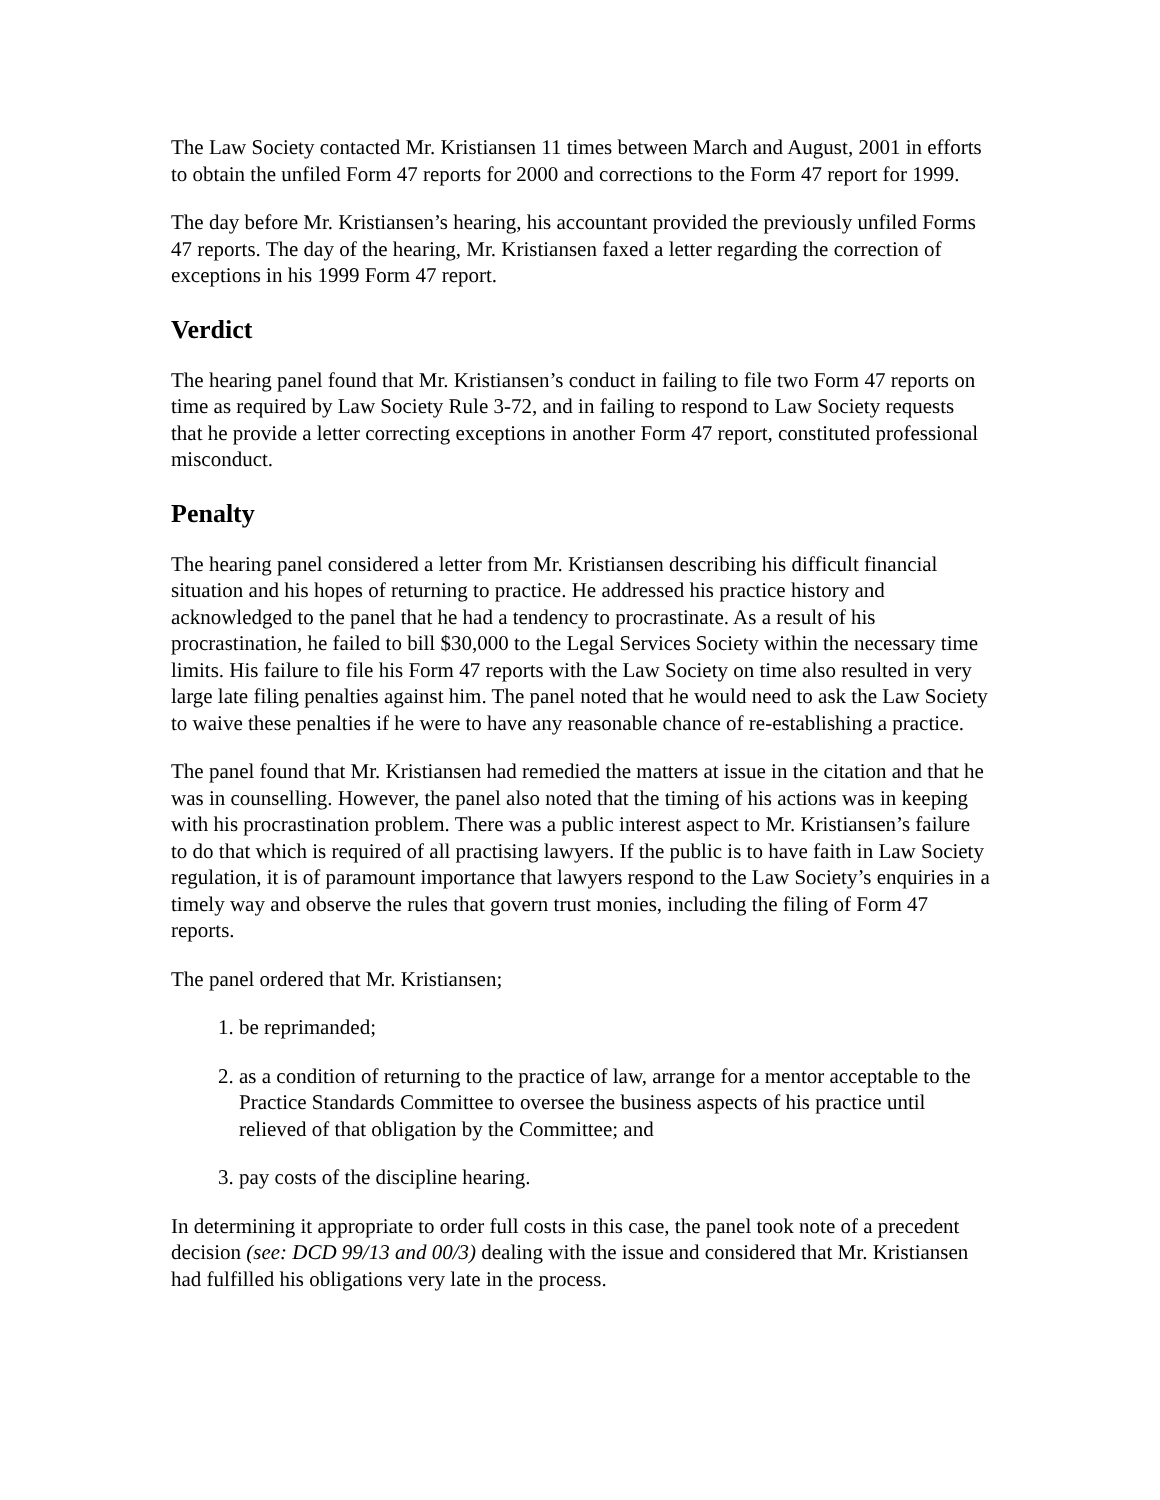The Law Society contacted Mr. Kristiansen 11 times between March and August, 2001 in efforts to obtain the unfiled Form 47 reports for 2000 and corrections to the Form 47 report for 1999.
The day before Mr. Kristiansen’s hearing, his accountant provided the previously unfiled Forms 47 reports. The day of the hearing, Mr. Kristiansen faxed a letter regarding the correction of exceptions in his 1999 Form 47 report.
Verdict
The hearing panel found that Mr. Kristiansen’s conduct in failing to file two Form 47 reports on time as required by Law Society Rule 3-72, and in failing to respond to Law Society requests that he provide a letter correcting exceptions in another Form 47 report, constituted professional misconduct.
Penalty
The hearing panel considered a letter from Mr. Kristiansen describing his difficult financial situation and his hopes of returning to practice. He addressed his practice history and acknowledged to the panel that he had a tendency to procrastinate. As a result of his procrastination, he failed to bill $30,000 to the Legal Services Society within the necessary time limits. His failure to file his Form 47 reports with the Law Society on time also resulted in very large late filing penalties against him. The panel noted that he would need to ask the Law Society to waive these penalties if he were to have any reasonable chance of re-establishing a practice.
The panel found that Mr. Kristiansen had remedied the matters at issue in the citation and that he was in counselling. However, the panel also noted that the timing of his actions was in keeping with his procrastination problem. There was a public interest aspect to Mr. Kristiansen’s failure to do that which is required of all practising lawyers. If the public is to have faith in Law Society regulation, it is of paramount importance that lawyers respond to the Law Society’s enquiries in a timely way and observe the rules that govern trust monies, including the filing of Form 47 reports.
The panel ordered that Mr. Kristiansen;
1. be reprimanded;
2. as a condition of returning to the practice of law, arrange for a mentor acceptable to the Practice Standards Committee to oversee the business aspects of his practice until relieved of that obligation by the Committee; and
3. pay costs of the discipline hearing.
In determining it appropriate to order full costs in this case, the panel took note of a precedent decision (see: DCD 99/13 and 00/3) dealing with the issue and considered that Mr. Kristiansen had fulfilled his obligations very late in the process.